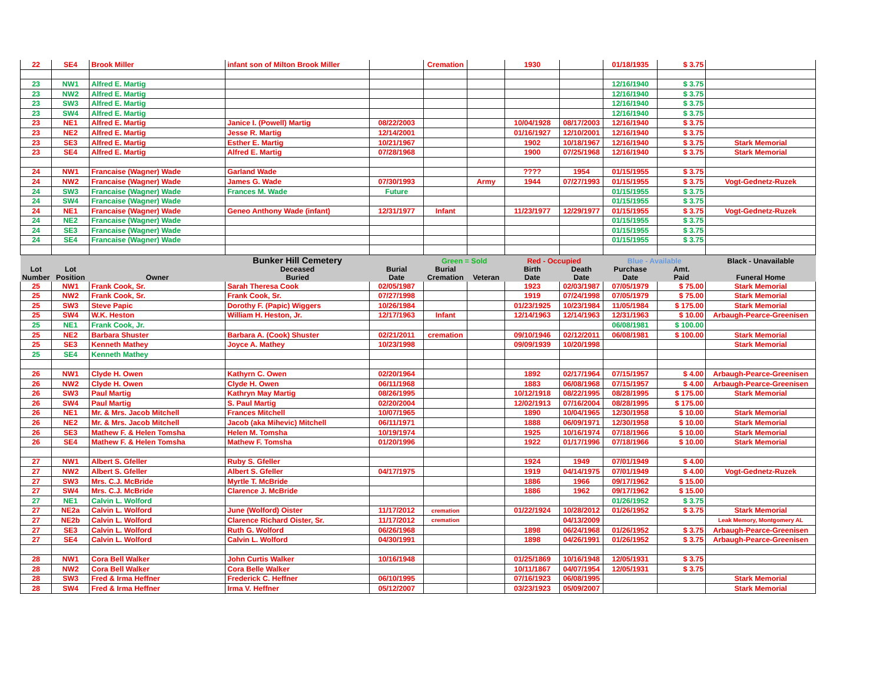| 22 | SE4 | Brook Miller | infant son of Milton Brook Miller | | Cremation | | 1930 | | 01/18/1935 | $ 3.75 | |
| 23 | NW1 | Alfred E. Martig | | | | | | | 12/16/1940 | $ 3.75 | |
| 23 | NW2 | Alfred E. Martig | | | | | | | 12/16/1940 | $ 3.75 | |
| 23 | SW3 | Alfred E. Martig | | | | | | | 12/16/1940 | $ 3.75 | |
| 23 | SW4 | Alfred E. Martig | | | | | | | 12/16/1940 | $ 3.75 | |
| 23 | NE1 | Alfred E. Martig | Janice I. (Powell) Martig | 08/22/2003 | | | 10/04/1928 | 08/17/2003 | 12/16/1940 | $ 3.75 | |
| 23 | NE2 | Alfred E. Martig | Jesse R. Martig | 12/14/2001 | | | 01/16/1927 | 12/10/2001 | 12/16/1940 | $ 3.75 | |
| 23 | SE3 | Alfred E. Martig | Esther E. Martig | 10/21/1967 | | | 1902 | 10/18/1967 | 12/16/1940 | $ 3.75 | Stark Memorial |
| 23 | SE4 | Alfred E. Martig | Alfred E. Martig | 07/28/1968 | | | 1900 | 07/25/1968 | 12/16/1940 | $ 3.75 | Stark Memorial |
| 24 | NW1 | Francaise (Wagner) Wade | Garland Wade | | | | ???? | 1954 | 01/15/1955 | $ 3.75 | |
| 24 | NW2 | Francaise (Wagner) Wade | James G. Wade | 07/30/1993 | | Army | 1944 | 07/27/1993 | 01/15/1955 | $ 3.75 | Vogt-Gednetz-Ruzek |
| 24 | SW3 | Francaise (Wagner) Wade | Frances M. Wade | Future | | | | | 01/15/1955 | $ 3.75 | |
| 24 | SW4 | Francaise (Wagner) Wade | | | | | | | 01/15/1955 | $ 3.75 | |
| 24 | NE1 | Francaise (Wagner) Wade | Geneo Anthony Wade (infant) | 12/31/1977 | Infant | | 11/23/1977 | 12/29/1977 | 01/15/1955 | $ 3.75 | Vogt-Gednetz-Ruzek |
| 24 | NE2 | Francaise (Wagner) Wade | | | | | | | 01/15/1955 | $ 3.75 | |
| 24 | SE3 | Francaise (Wagner) Wade | | | | | | | 01/15/1955 | $ 3.75 | |
| 24 | SE4 | Francaise (Wagner) Wade | | | | | | | 01/15/1955 | $ 3.75 | |
| | | | Bunker Hill Cemetery | | Green = Sold | | Red - Occupied | | Blue - Available | | Black - Unavailable |
| Lot Number | Lot Position | Owner | Deceased Buried | Burial Date | Burial Cremation | Veteran | Birth Date | Death Date | Purchase Date | Amt. Paid | Funeral Home |
| 25 | NW1 | Frank Cook, Sr. | Sarah Theresa Cook | 02/05/1987 | | | 1923 | 02/03/1987 | 07/05/1979 | $ 75.00 | Stark Memorial |
| 25 | NW2 | Frank Cook, Sr. | Frank Cook, Sr. | 07/27/1998 | | | 1919 | 07/24/1998 | 07/05/1979 | $ 75.00 | Stark Memorial |
| 25 | SW3 | Steve Papic | Dorothy F. (Papic) Wiggers | 10/26/1984 | | | 01/23/1925 | 10/23/1984 | 11/05/1984 | $ 175.00 | Stark Memorial |
| 25 | SW4 | W.K. Heston | William H. Heston, Jr. | 12/17/1963 | Infant | | 12/14/1963 | 12/14/1963 | 12/31/1963 | $ 10.00 | Arbaugh-Pearce-Greenisen |
| 25 | NE1 | Frank Cook, Jr. | | | | | | | 06/08/1981 | $ 100.00 | |
| 25 | NE2 | Barbara Shuster | Barbara A. (Cook) Shuster | 02/21/2011 | cremation | | 09/10/1946 | 02/12/2011 | 06/08/1981 | $ 100.00 | Stark Memorial |
| 25 | SE3 | Kenneth Mathey | Joyce A. Mathey | 10/23/1998 | | | 09/09/1939 | 10/20/1998 | | | Stark Memorial |
| 25 | SE4 | Kenneth Mathey | | | | | | | | | |
| 26 | NW1 | Clyde H. Owen | Kathyrn C. Owen | 02/20/1964 | | | 1892 | 02/17/1964 | 07/15/1957 | $ 4.00 | Arbaugh-Pearce-Greenisen |
| 26 | NW2 | Clyde H. Owen | Clyde H. Owen | 06/11/1968 | | | 1883 | 06/08/1968 | 07/15/1957 | $ 4.00 | Arbaugh-Pearce-Greenisen |
| 26 | SW3 | Paul Martig | Kathryn May Martig | 08/26/1995 | | | 10/12/1918 | 08/22/1995 | 08/28/1995 | $ 175.00 | Stark Memorial |
| 26 | SW4 | Paul Martig | S. Paul Martig | 02/20/2004 | | | 12/02/1913 | 07/16/2004 | 08/28/1995 | $ 175.00 | |
| 26 | NE1 | Mr. & Mrs. Jacob Mitchell | Frances Mitchell | 10/07/1965 | | | 1890 | 10/04/1965 | 12/30/1958 | $ 10.00 | Stark Memorial |
| 26 | NE2 | Mr. & Mrs. Jacob Mitchell | Jacob (aka Mihevic) Mitchell | 06/11/1971 | | | 1888 | 06/09/1971 | 12/30/1958 | $ 10.00 | Stark Memorial |
| 26 | SE3 | Mathew F. & Helen Tomsha | Helen M. Tomsha | 10/19/1974 | | | 1925 | 10/16/1974 | 07/18/1966 | $ 10.00 | Stark Memorial |
| 26 | SE4 | Mathew F. & Helen Tomsha | Mathew F. Tomsha | 01/20/1996 | | | 1922 | 01/17/1996 | 07/18/1966 | $ 10.00 | Stark Memorial |
| 27 | NW1 | Albert S. Gfeller | Ruby S. Gfeller | | | | 1924 | 1949 | 07/01/1949 | $ 4.00 | |
| 27 | NW2 | Albert S. Gfeller | Albert S. Gfeller | 04/17/1975 | | | 1919 | 04/14/1975 | 07/01/1949 | $ 4.00 | Vogt-Gednetz-Ruzek |
| 27 | SW3 | Mrs. C.J. McBride | Myrtle T. McBride | | | | 1886 | 1966 | 09/17/1962 | $ 15.00 | |
| 27 | SW4 | Mrs. C.J. McBride | Clarence J. McBride | | | | 1886 | 1962 | 09/17/1962 | $ 15.00 | |
| 27 | NE1 | Calvin L. Wolford | | | | | | | 01/26/1952 | $ 3.75 | |
| 27 | NE2a | Calvin L. Wolford | June (Wolford) Oister | 11/17/2012 | cremation | | 01/22/1924 | 10/28/2012 | 01/26/1952 | $ 3.75 | Stark Memorial |
| 27 | NE2b | Calvin L. Wolford | Clarence Richard Oister, Sr. | 11/17/2012 | cremation | | | 04/13/2009 | | | Leak Memory, Montgomery AL |
| 27 | SE3 | Calvin L. Wolford | Ruth G. Wolford | 06/26/1968 | | | 1898 | 06/24/1968 | 01/26/1952 | $ 3.75 | Arbaugh-Pearce-Greenisen |
| 27 | SE4 | Calvin L. Wolford | Calvin L. Wolford | 04/30/1991 | | | 1898 | 04/26/1991 | 01/26/1952 | $ 3.75 | Arbaugh-Pearce-Greenisen |
| 28 | NW1 | Cora Bell Walker | John Curtis Walker | 10/16/1948 | | | 01/25/1869 | 10/16/1948 | 12/05/1931 | $ 3.75 | |
| 28 | NW2 | Cora Bell Walker | Cora Belle Walker | | | | 10/11/1867 | 04/07/1954 | 12/05/1931 | $ 3.75 | |
| 28 | SW3 | Fred & Irma Heffner | Frederick C. Heffner | 06/10/1995 | | | 07/16/1923 | 06/08/1995 | | | Stark Memorial |
| 28 | SW4 | Fred & Irma Heffner | Irma V. Heffner | 05/12/2007 | | | 03/23/1923 | 05/09/2007 | | | Stark Memorial |